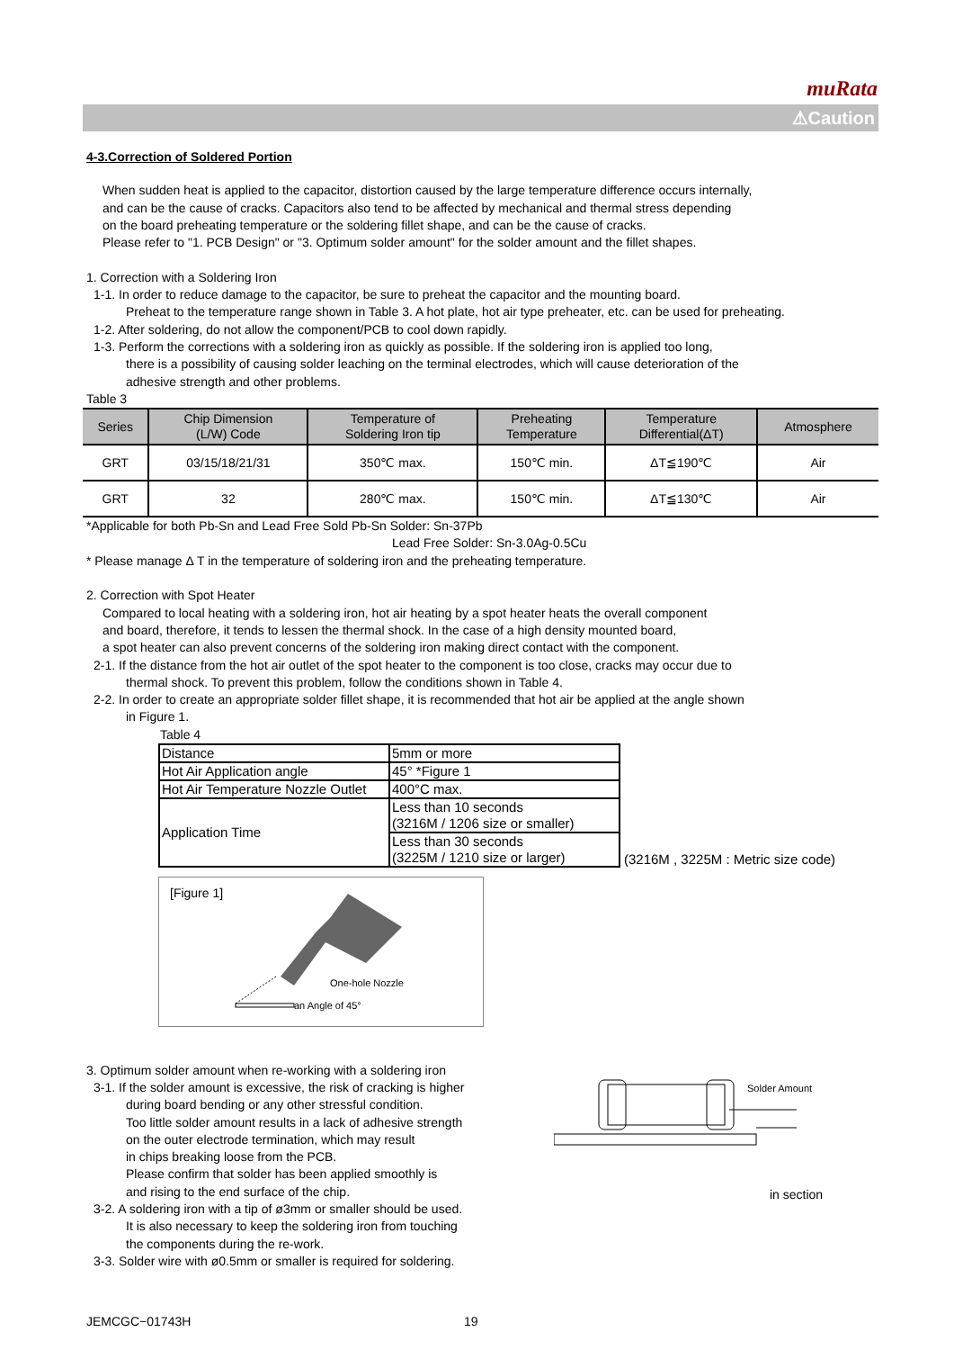muRata
⚠Caution
4-3.Correction of Soldered Portion
When sudden heat is applied to the capacitor, distortion caused by the large temperature difference occurs internally,
and can be the cause of cracks. Capacitors also tend to be affected by mechanical and thermal stress depending
on the board preheating temperature or the soldering fillet shape, and can be the cause of cracks.
Please refer to "1. PCB Design" or "3. Optimum solder amount" for the solder amount and the fillet shapes.
1. Correction with a Soldering Iron
1-1. In order to reduce damage to the capacitor, be sure to preheat the capacitor and the mounting board.
Preheat to the temperature range shown in Table 3. A hot plate, hot air type preheater, etc. can be used for preheating.
1-2. After soldering, do not allow the component/PCB to cool down rapidly.
1-3. Perform the corrections with a soldering iron as quickly as possible. If the soldering iron is applied too long,
there is a possibility of causing solder leaching on the terminal electrodes, which will cause deterioration of the
adhesive strength and other problems.
Table 3
| Series | Chip Dimension (L/W) Code | Temperature of Soldering Iron tip | Preheating Temperature | Temperature Differential(ΔT) | Atmosphere |
| --- | --- | --- | --- | --- | --- |
| GRT | 03/15/18/21/31 | 350℃ max. | 150℃ min. | ΔT≦190℃ | Air |
| GRT | 32 | 280℃ max. | 150℃ min. | ΔT≦130℃ | Air |
*Applicable for both Pb-Sn and Lead Free Sold Pb-Sn Solder: Sn-37Pb
Lead Free Solder: Sn-3.0Ag-0.5Cu
* Please manage Δ T in the temperature of soldering iron and the preheating temperature.
2. Correction with Spot Heater
Compared to local heating with a soldering iron, hot air heating by a spot heater heats the overall component
and board, therefore, it tends to lessen the thermal shock. In the case of a high density mounted board,
a spot heater can also prevent concerns of the soldering iron making direct contact with the component.
2-1. If the distance from the hot air outlet of the spot heater to the component is too close, cracks may occur due to
thermal shock. To prevent this problem, follow the conditions shown in Table 4.
2-2. In order to create an appropriate solder fillet shape, it is recommended that hot air be applied at the angle shown
in Figure 1.
Table 4
| Distance | 5mm or more |
| Hot Air Application angle | 45° *Figure 1 |
| Hot Air Temperature Nozzle Outlet | 400°C max. |
| Application Time | Less than 10 seconds (3216M / 1206 size or smaller) |
| | Less than 30 seconds (3225M / 1210 size or larger) |
(3216M , 3225M : Metric size code)
[Figure 1]
One-hole Nozzle
an Angle of 45°
3. Optimum solder amount when re-working with a soldering iron
3-1. If the solder amount is excessive, the risk of cracking is higher
during board bending or any other stressful condition.
Too little solder amount results in a lack of adhesive strength
on the outer electrode termination, which may result
in chips breaking loose from the PCB.
Please confirm that solder has been applied smoothly is
and rising to the end surface of the chip.
3-2. A soldering iron with a tip of ø3mm or smaller should be used.
It is also necessary to keep the soldering iron from touching
the components during the re-work.
3-3. Solder wire with ø0.5mm or smaller is required for soldering.
Solder Amount
in section
JEMCGC−01743H 19